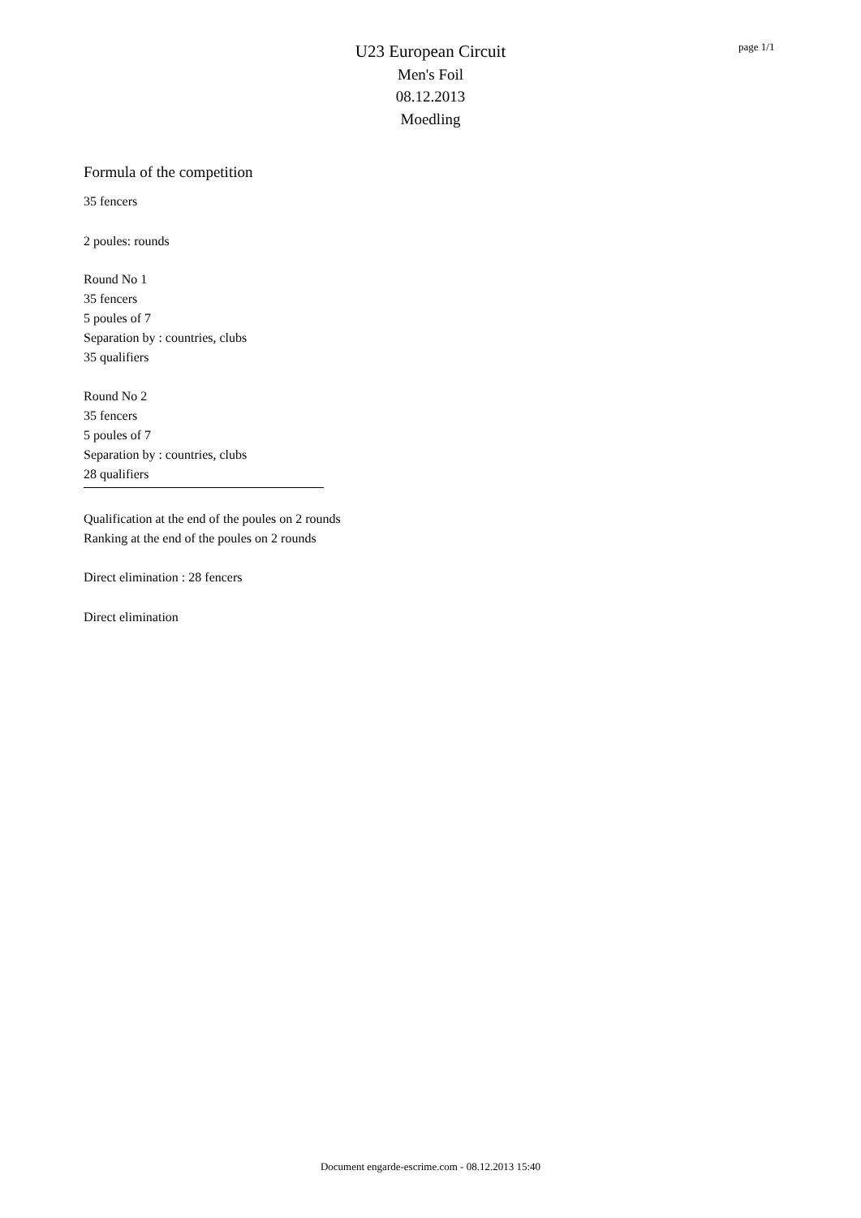U23 European Circuit
Men's Foil
08.12.2013
Moedling
page 1/1
Formula of the competition
35 fencers
2 poules: rounds
Round No 1
35 fencers
5 poules of 7
Separation by : countries, clubs
35 qualifiers
Round No 2
35 fencers
5 poules of 7
Separation by : countries, clubs
28 qualifiers
Qualification at the end of the poules on 2 rounds
Ranking at the end of the poules on 2 rounds
Direct elimination : 28 fencers
Direct elimination
Document engarde-escrime.com - 08.12.2013 15:40